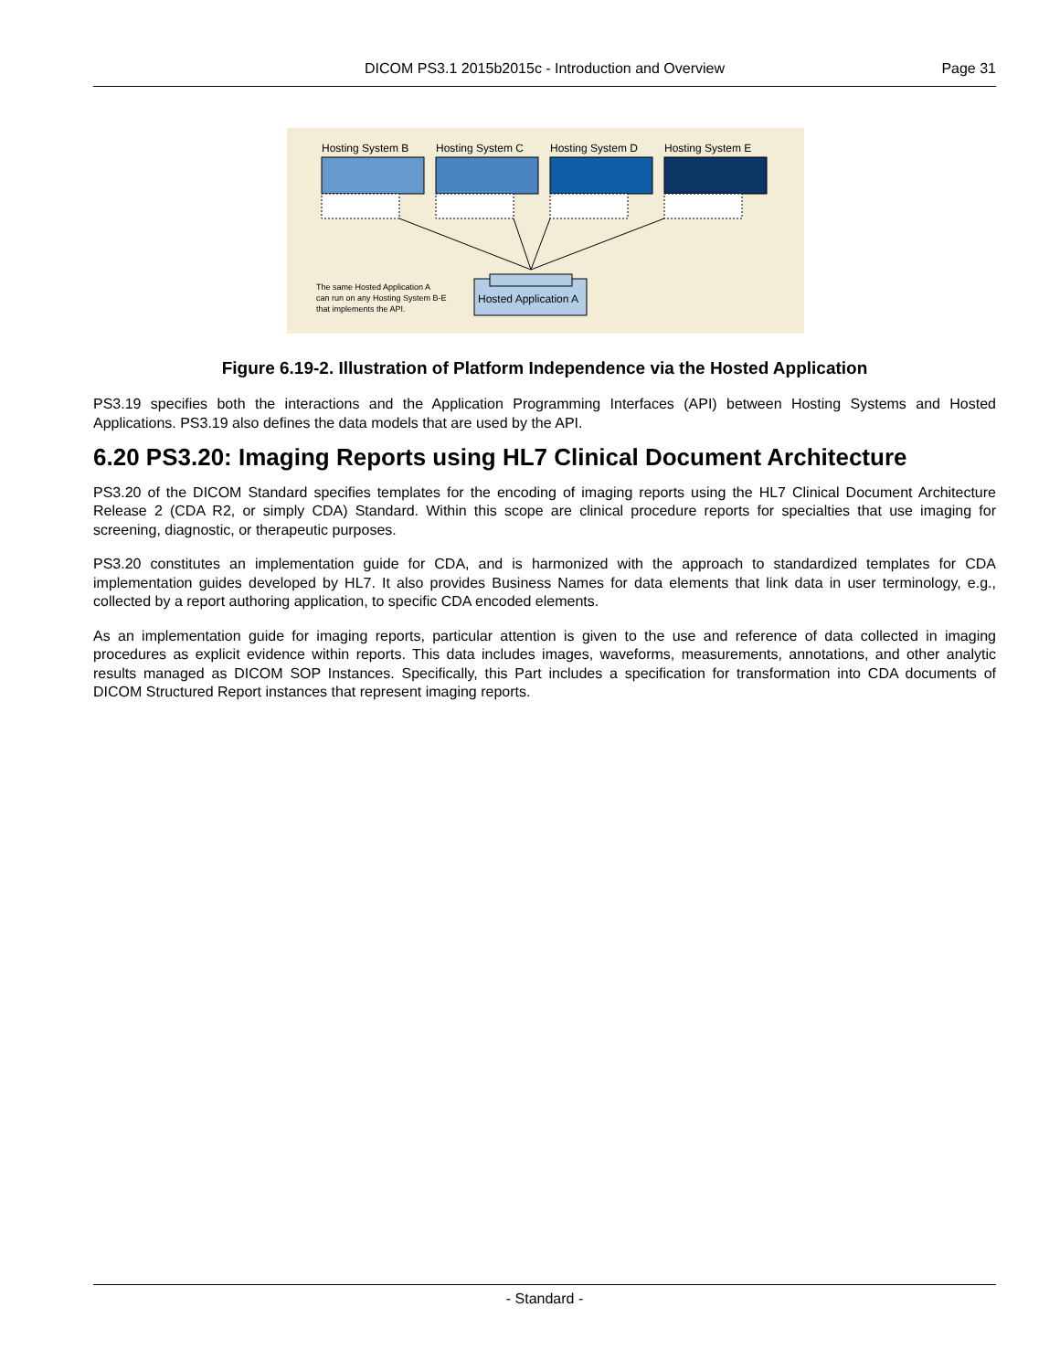DICOM PS3.1 2015b2015c - Introduction and Overview Page 31
Hosting System B
Hosting System C
Hosting System D
Hosting System E
Hosted Application A
The same Hosted Application A
can run on any Hosting System B-E
that implements the API.
Figure 6.19-2. Illustration of Platform Independence via the Hosted Application
PS3.19 specifies both the interactions and the Application Programming Interfaces (API) between Hosting Systems and Hosted Applications. PS3.19 also defines the data models that are used by the API.
6.20 PS3.20: Imaging Reports using HL7 Clinical Document Architecture
PS3.20 of the DICOM Standard specifies templates for the encoding of imaging reports using the HL7 Clinical Document Architecture Release 2 (CDA R2, or simply CDA) Standard. Within this scope are clinical procedure reports for specialties that use imaging for screening, diagnostic, or therapeutic purposes.
PS3.20 constitutes an implementation guide for CDA, and is harmonized with the approach to standardized templates for CDA implementation guides developed by HL7. It also provides Business Names for data elements that link data in user terminology, e.g., collected by a report authoring application, to specific CDA encoded elements.
As an implementation guide for imaging reports, particular attention is given to the use and reference of data collected in imaging procedures as explicit evidence within reports. This data includes images, waveforms, measurements, annotations, and other analytic results managed as DICOM SOP Instances. Specifically, this Part includes a specification for transformation into CDA documents of DICOM Structured Report instances that represent imaging reports.
- Standard -